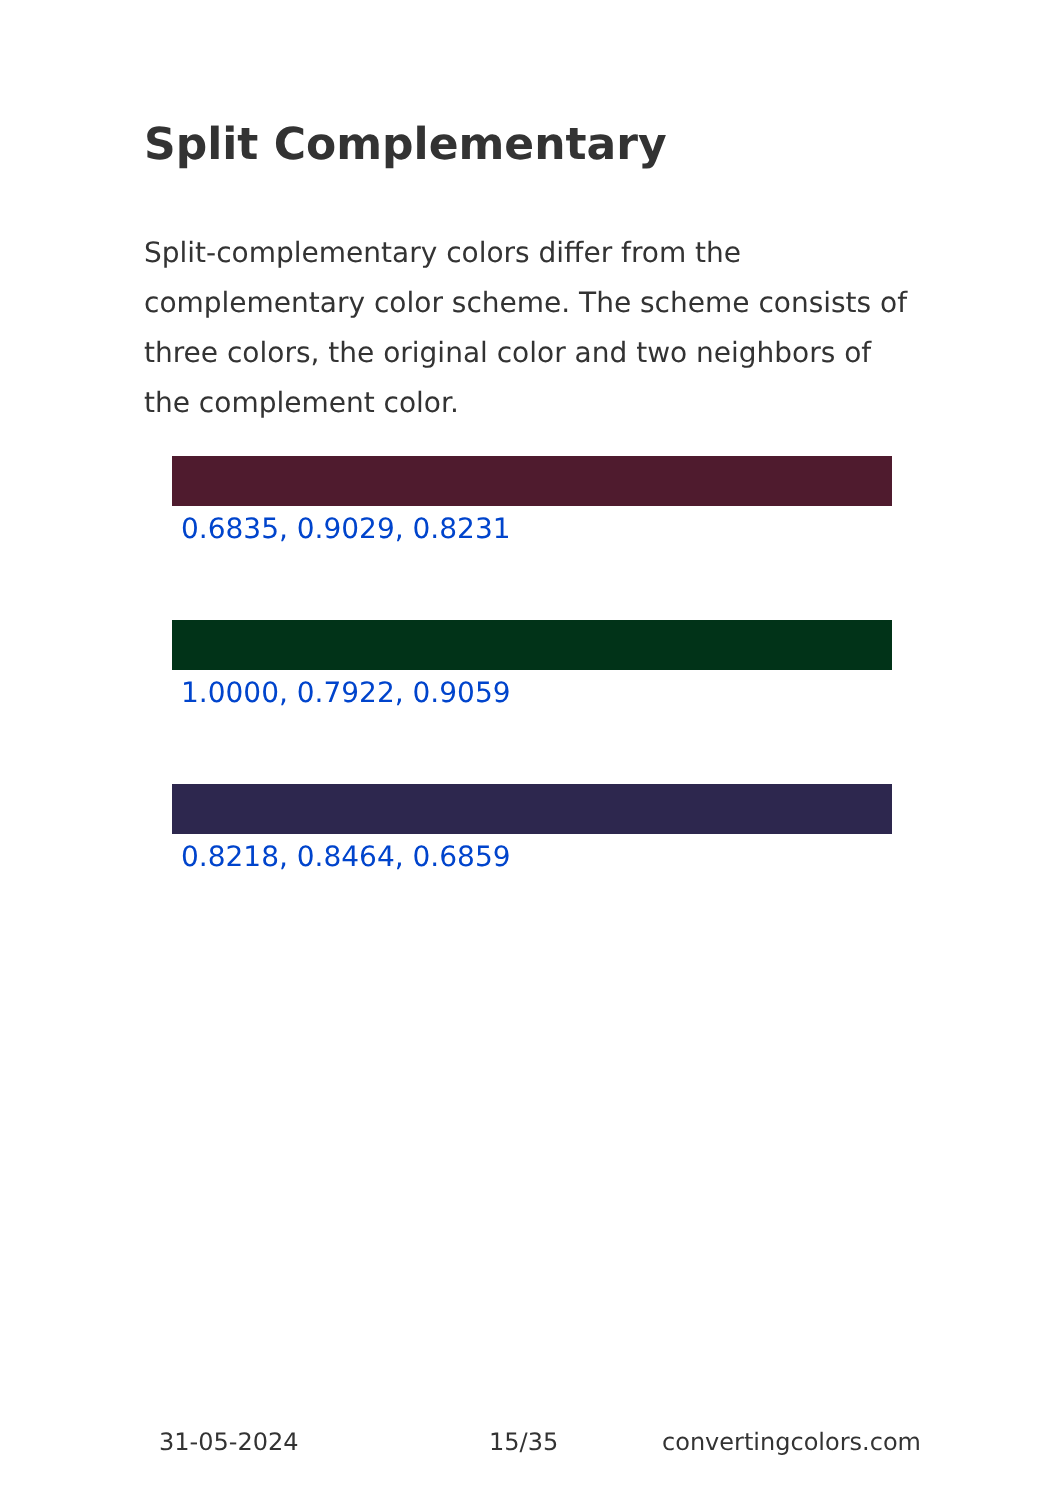Split Complementary
Split-complementary colors differ from the complementary color scheme. The scheme consists of three colors, the original color and two neighbors of the complement color.
0.6835, 0.9029, 0.8231
1.0000, 0.7922, 0.9059
0.8218, 0.8464, 0.6859
31-05-2024 15/35 convertingcolors.com